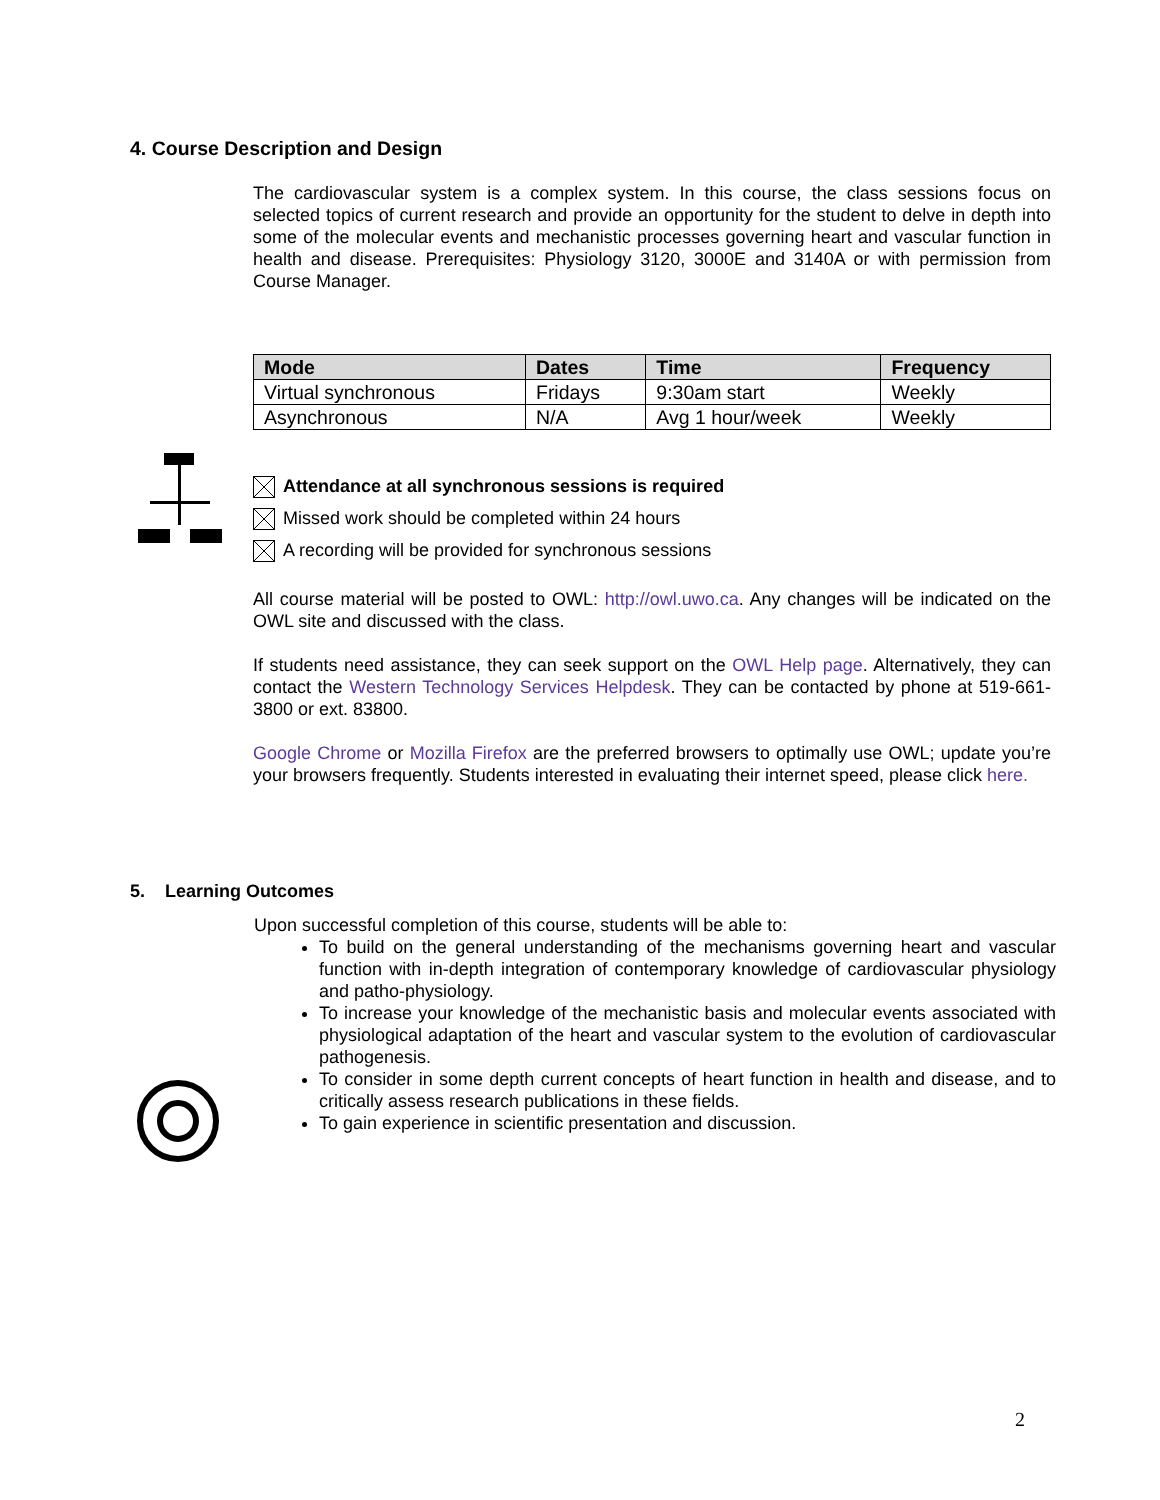4. Course Description and Design
The cardiovascular system is a complex system. In this course, the class sessions focus on selected topics of current research and provide an opportunity for the student to delve in depth into some of the molecular events and mechanistic processes governing heart and vascular function in health and disease. Prerequisites: Physiology 3120, 3000E and 3140A or with permission from Course Manager.
| Mode | Dates | Time | Frequency |
| --- | --- | --- | --- |
| Virtual synchronous | Fridays | 9:30am start | Weekly |
| Asynchronous | N/A | Avg 1 hour/week | Weekly |
Attendance at all synchronous sessions is required
Missed work should be completed within 24 hours
A recording will be provided for synchronous sessions
All course material will be posted to OWL: http://owl.uwo.ca. Any changes will be indicated on the OWL site and discussed with the class.
If students need assistance, they can seek support on the OWL Help page. Alternatively, they can contact the Western Technology Services Helpdesk. They can be contacted by phone at 519-661-3800 or ext. 83800.
Google Chrome or Mozilla Firefox are the preferred browsers to optimally use OWL; update you’re your browsers frequently. Students interested in evaluating their internet speed, please click here.
5. Learning Outcomes
Upon successful completion of this course, students will be able to:
To build on the general understanding of the mechanisms governing heart and vascular function with in-depth integration of contemporary knowledge of cardiovascular physiology and patho-physiology.
To increase your knowledge of the mechanistic basis and molecular events associated with physiological adaptation of the heart and vascular system to the evolution of cardiovascular pathogenesis.
To consider in some depth current concepts of heart function in health and disease, and to critically assess research publications in these fields.
To gain experience in scientific presentation and discussion.
2